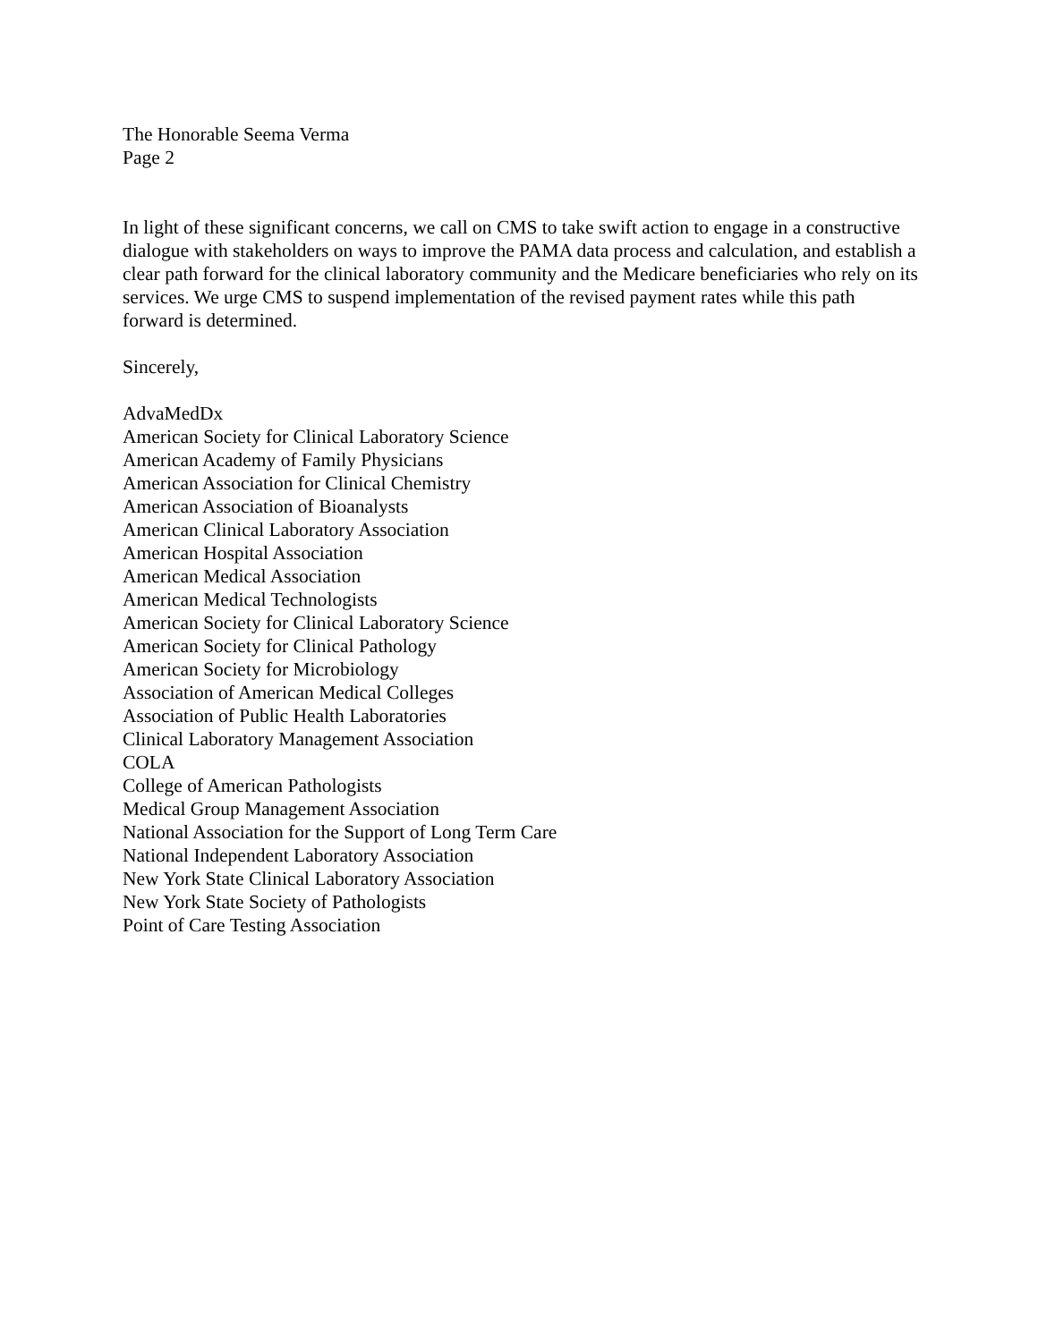The Honorable Seema Verma
Page 2
In light of these significant concerns, we call on CMS to take swift action to engage in a constructive dialogue with stakeholders on ways to improve the PAMA data process and calculation, and establish a clear path forward for the clinical laboratory community and the Medicare beneficiaries who rely on its services. We urge CMS to suspend implementation of the revised payment rates while this path forward is determined.
Sincerely,
AdvaMedDx
American Society for Clinical Laboratory Science
American Academy of Family Physicians
American Association for Clinical Chemistry
American Association of Bioanalysts
American Clinical Laboratory Association
American Hospital Association
American Medical Association
American Medical Technologists
American Society for Clinical Laboratory Science
American Society for Clinical Pathology
American Society for Microbiology
Association of American Medical Colleges
Association of Public Health Laboratories
Clinical Laboratory Management Association
COLA
College of American Pathologists
Medical Group Management Association
National Association for the Support of Long Term Care
National Independent Laboratory Association
New York State Clinical Laboratory Association
New York State Society of Pathologists
Point of Care Testing Association